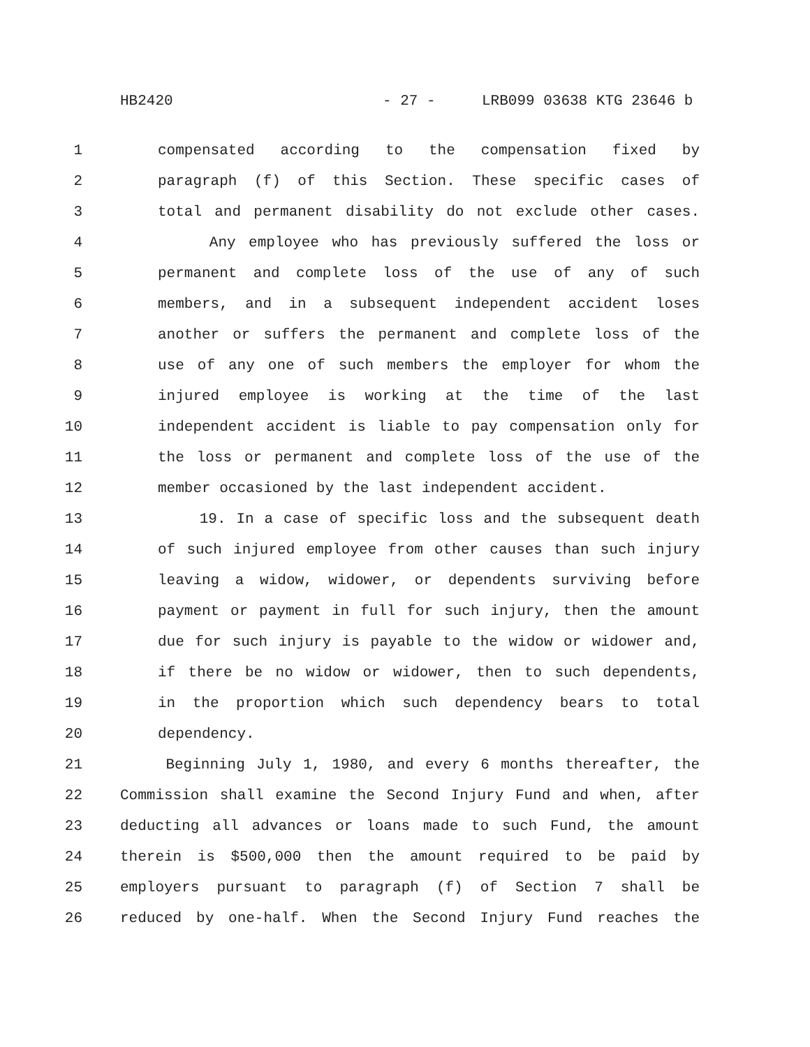HB2420 - 27 - LRB099 03638 KTG 23646 b
1 compensated according to the compensation fixed by
2 paragraph (f) of this Section. These specific cases of
3 total and permanent disability do not exclude other cases.
4 Any employee who has previously suffered the loss or
5 permanent and complete loss of the use of any of such
6 members, and in a subsequent independent accident loses
7 another or suffers the permanent and complete loss of the
8 use of any one of such members the employer for whom the
9 injured employee is working at the time of the last
10 independent accident is liable to pay compensation only for
11 the loss or permanent and complete loss of the use of the
12 member occasioned by the last independent accident.
13 19. In a case of specific loss and the subsequent death
14 of such injured employee from other causes than such injury
15 leaving a widow, widower, or dependents surviving before
16 payment or payment in full for such injury, then the amount
17 due for such injury is payable to the widow or widower and,
18 if there be no widow or widower, then to such dependents,
19 in the proportion which such dependency bears to total
20 dependency.
21 Beginning July 1, 1980, and every 6 months thereafter, the
22 Commission shall examine the Second Injury Fund and when, after
23 deducting all advances or loans made to such Fund, the amount
24 therein is $500,000 then the amount required to be paid by
25 employers pursuant to paragraph (f) of Section 7 shall be
26 reduced by one-half. When the Second Injury Fund reaches the